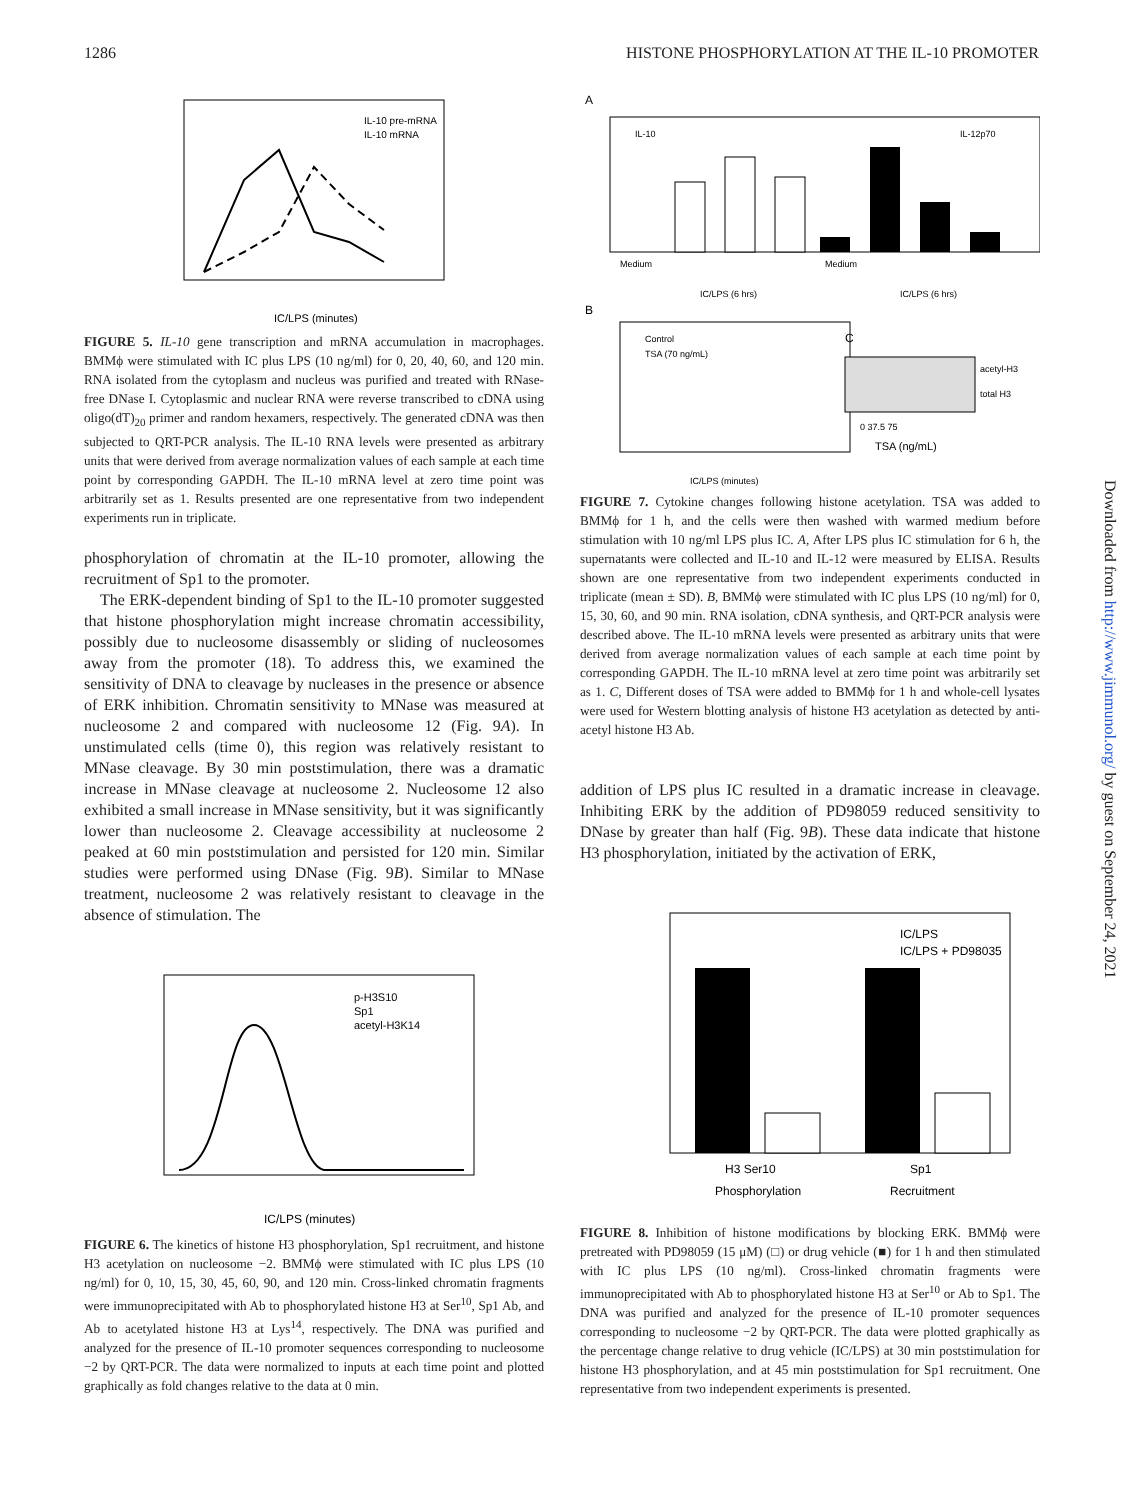1286 HISTONE PHOSPHORYLATION AT THE IL-10 PROMOTER
IL-10 pre-mRNA
IL-10 mRNA
IC/LPS (minutes)
FIGURE 5. IL-10 gene transcription and mRNA accumulation in macrophages. BMMϕ were stimulated with IC plus LPS (10 ng/ml) for 0, 20, 40, 60, and 120 min. RNA isolated from the cytoplasm and nucleus was purified and treated with RNase-free DNase I. Cytoplasmic and nuclear RNA were reverse transcribed to cDNA using oligo(dT)<sub>20</sub> primer and random hexamers, respectively. The generated cDNA was then subjected to QRT-PCR analysis. The IL-10 RNA levels were presented as arbitrary units that were derived from average normalization values of each sample at each time point by corresponding GAPDH. The IL-10 mRNA level at zero time point was arbitrarily set as 1. Results presented are one representative from two independent experiments run in triplicate.
phosphorylation of chromatin at the IL-10 promoter, allowing the recruitment of Sp1 to the promoter.
The ERK-dependent binding of Sp1 to the IL-10 promoter suggested that histone phosphorylation might increase chromatin accessibility, possibly due to nucleosome disassembly or sliding of nucleosomes away from the promoter (18). To address this, we examined the sensitivity of DNA to cleavage by nucleases in the presence or absence of ERK inhibition. Chromatin sensitivity to MNase was measured at nucleosome 2 and compared with nucleosome 12 (Fig. 9A). In unstimulated cells (time 0), this region was relatively resistant to MNase cleavage. By 30 min poststimulation, there was a dramatic increase in MNase cleavage at nucleosome 2. Nucleosome 12 also exhibited a small increase in MNase sensitivity, but it was significantly lower than nucleosome 2. Cleavage accessibility at nucleosome 2 peaked at 60 min poststimulation and persisted for 120 min. Similar studies were performed using DNase (Fig. 9B). Similar to MNase treatment, nucleosome 2 was relatively resistant to cleavage in the absence of stimulation. The
p-H3S10
Sp1
acetyl-H3K14
IC/LPS (minutes)
FIGURE 6. The kinetics of histone H3 phosphorylation, Sp1 recruitment, and histone H3 acetylation on nucleosome −2. BMMϕ were stimulated with IC plus LPS (10 ng/ml) for 0, 10, 15, 30, 45, 60, 90, and 120 min. Cross-linked chromatin fragments were immunoprecipitated with Ab to phosphorylated histone H3 at Ser<sup>10</sup>, Sp1 Ab, and Ab to acetylated histone H3 at Lys<sup>14</sup>, respectively. The DNA was purified and analyzed for the presence of IL-10 promoter sequences corresponding to nucleosome −2 by QRT-PCR. The data were normalized to inputs at each time point and plotted graphically as fold changes relative to the data at 0 min.
A
IL-10
IL-12p70
Medium
Medium
IC/LPS (6 hrs)
IC/LPS (6 hrs)
B
Control
TSA (70 ng/mL)
IC/LPS (minutes)
C
acetyl-H3
total H3
0 37.5 75
TSA (ng/mL)
FIGURE 7. Cytokine changes following histone acetylation. TSA was added to BMMϕ for 1 h, and the cells were then washed with warmed medium before stimulation with 10 ng/ml LPS plus IC. A, After LPS plus IC stimulation for 6 h, the supernatants were collected and IL-10 and IL-12 were measured by ELISA. Results shown are one representative from two independent experiments conducted in triplicate (mean ± SD). B, BMMϕ were stimulated with IC plus LPS (10 ng/ml) for 0, 15, 30, 60, and 90 min. RNA isolation, cDNA synthesis, and QRT-PCR analysis were described above. The IL-10 mRNA levels were presented as arbitrary units that were derived from average normalization values of each sample at each time point by corresponding GAPDH. The IL-10 mRNA level at zero time point was arbitrarily set as 1. C, Different doses of TSA were added to BMMϕ for 1 h and whole-cell lysates were used for Western blotting analysis of histone H3 acetylation as detected by anti-acetyl histone H3 Ab.
addition of LPS plus IC resulted in a dramatic increase in cleavage. Inhibiting ERK by the addition of PD98059 reduced sensitivity to DNase by greater than half (Fig. 9B). These data indicate that histone H3 phosphorylation, initiated by the activation of ERK,
IC/LPS
IC/LPS + PD98035
H3 Ser10
Phosphorylation
Sp1
Recruitment
FIGURE 8. Inhibition of histone modifications by blocking ERK. BMMϕ were pretreated with PD98059 (15 μM) (□) or drug vehicle (■) for 1 h and then stimulated with IC plus LPS (10 ng/ml). Cross-linked chromatin fragments were immunoprecipitated with Ab to phosphorylated histone H3 at Ser<sup>10</sup> or Ab to Sp1. The DNA was purified and analyzed for the presence of IL-10 promoter sequences corresponding to nucleosome −2 by QRT-PCR. The data were plotted graphically as the percentage change relative to drug vehicle (IC/LPS) at 30 min poststimulation for histone H3 phosphorylation, and at 45 min poststimulation for Sp1 recruitment. One representative from two independent experiments is presented.
Downloaded from http://www.jimmunol.org/ by guest on September 24, 2021